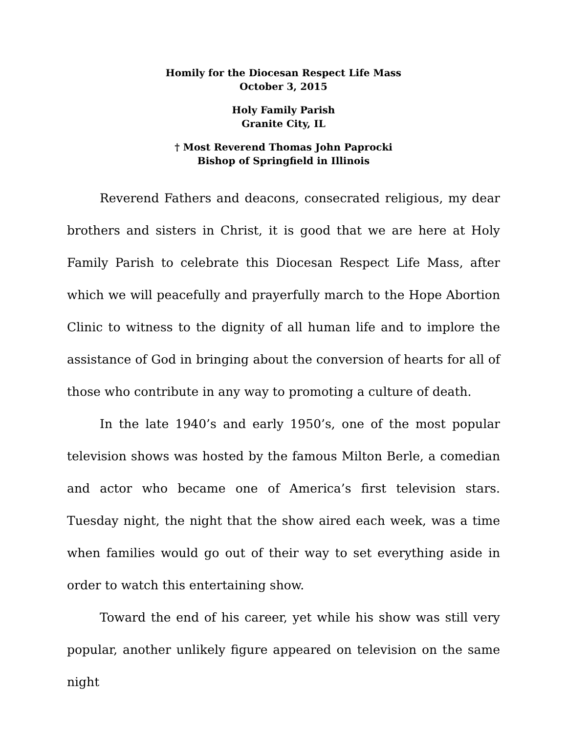Homily for the Diocesan Respect Life Mass
October 3, 2015
Holy Family Parish
Granite City, IL
† Most Reverend Thomas John Paprocki
Bishop of Springfield in Illinois
Reverend Fathers and deacons, consecrated religious, my dear brothers and sisters in Christ, it is good that we are here at Holy Family Parish to celebrate this Diocesan Respect Life Mass, after which we will peacefully and prayerfully march to the Hope Abortion Clinic to witness to the dignity of all human life and to implore the assistance of God in bringing about the conversion of hearts for all of those who contribute in any way to promoting a culture of death.
In the late 1940’s and early 1950’s, one of the most popular television shows was hosted by the famous Milton Berle, a comedian and actor who became one of America’s first television stars. Tuesday night, the night that the show aired each week, was a time when families would go out of their way to set everything aside in order to watch this entertaining show.
Toward the end of his career, yet while his show was still very popular, another unlikely figure appeared on television on the same night